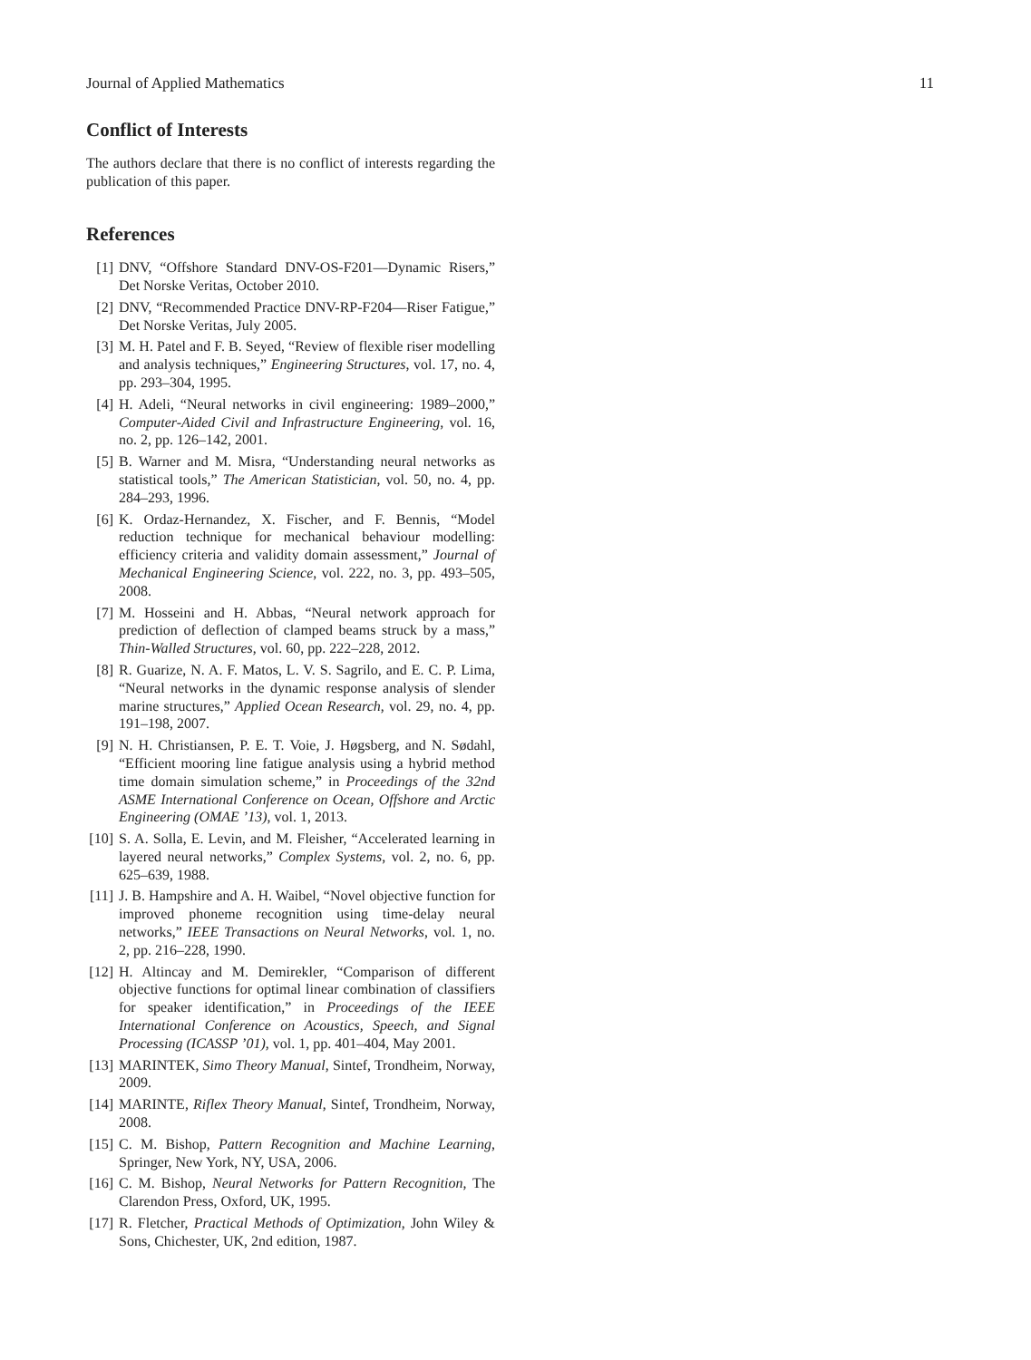Journal of Applied Mathematics 11
Conflict of Interests
The authors declare that there is no conflict of interests regarding the publication of this paper.
References
[1] DNV, “Offshore Standard DNV-OS-F201—Dynamic Risers,” Det Norske Veritas, October 2010.
[2] DNV, “Recommended Practice DNV-RP-F204—Riser Fatigue,” Det Norske Veritas, July 2005.
[3] M. H. Patel and F. B. Seyed, “Review of flexible riser modelling and analysis techniques,” Engineering Structures, vol. 17, no. 4, pp. 293–304, 1995.
[4] H. Adeli, “Neural networks in civil engineering: 1989–2000,” Computer-Aided Civil and Infrastructure Engineering, vol. 16, no. 2, pp. 126–142, 2001.
[5] B. Warner and M. Misra, “Understanding neural networks as statistical tools,” The American Statistician, vol. 50, no. 4, pp. 284–293, 1996.
[6] K. Ordaz-Hernandez, X. Fischer, and F. Bennis, “Model reduction technique for mechanical behaviour modelling: efficiency criteria and validity domain assessment,” Journal of Mechanical Engineering Science, vol. 222, no. 3, pp. 493–505, 2008.
[7] M. Hosseini and H. Abbas, “Neural network approach for prediction of deflection of clamped beams struck by a mass,” Thin-Walled Structures, vol. 60, pp. 222–228, 2012.
[8] R. Guarize, N. A. F. Matos, L. V. S. Sagrilo, and E. C. P. Lima, “Neural networks in the dynamic response analysis of slender marine structures,” Applied Ocean Research, vol. 29, no. 4, pp. 191–198, 2007.
[9] N. H. Christiansen, P. E. T. Voie, J. Høgsberg, and N. Sødahl, “Efficient mooring line fatigue analysis using a hybrid method time domain simulation scheme,” in Proceedings of the 32nd ASME International Conference on Ocean, Offshore and Arctic Engineering (OMAE ’13), vol. 1, 2013.
[10] S. A. Solla, E. Levin, and M. Fleisher, “Accelerated learning in layered neural networks,” Complex Systems, vol. 2, no. 6, pp. 625–639, 1988.
[11] J. B. Hampshire and A. H. Waibel, “Novel objective function for improved phoneme recognition using time-delay neural networks,” IEEE Transactions on Neural Networks, vol. 1, no. 2, pp. 216–228, 1990.
[12] H. Altincay and M. Demirekler, “Comparison of different objective functions for optimal linear combination of classifiers for speaker identification,” in Proceedings of the IEEE International Conference on Acoustics, Speech, and Signal Processing (ICASSP ’01), vol. 1, pp. 401–404, May 2001.
[13] MARINTEK, Simo Theory Manual, Sintef, Trondheim, Norway, 2009.
[14] MARINTE, Riflex Theory Manual, Sintef, Trondheim, Norway, 2008.
[15] C. M. Bishop, Pattern Recognition and Machine Learning, Springer, New York, NY, USA, 2006.
[16] C. M. Bishop, Neural Networks for Pattern Recognition, The Clarendon Press, Oxford, UK, 1995.
[17] R. Fletcher, Practical Methods of Optimization, John Wiley & Sons, Chichester, UK, 2nd edition, 1987.